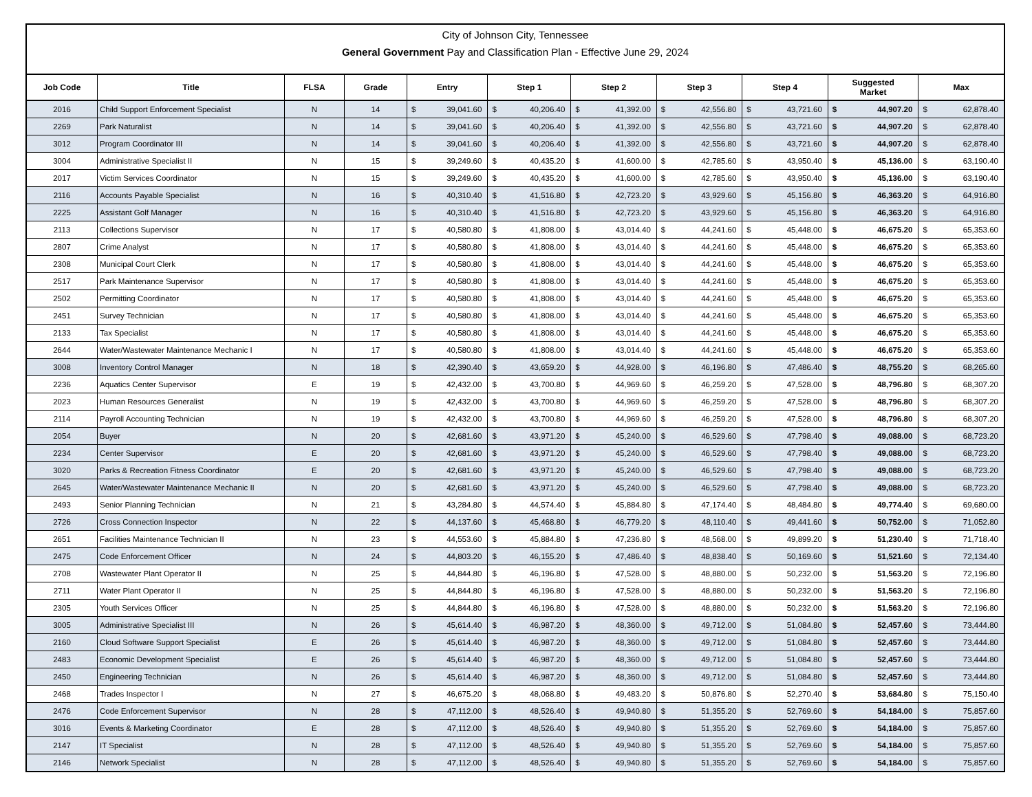City of Johnson City, Tennessee
General Government Pay and Classification Plan - Effective June 29, 2024
| Job Code | Title | FLSA | Grade | Entry | | Step 1 | | Step 2 | | Step 3 | | Step 4 | | Suggested Market | | Max | |
| --- | --- | --- | --- | --- | --- | --- | --- | --- | --- | --- | --- | --- | --- | --- | --- | --- | --- |
| 2016 | Child Support Enforcement Specialist | N | 14 | $ | 39,041.60 | $ | 40,206.40 | $ | 41,392.00 | $ | 42,556.80 | $ | 43,721.60 | $ | 44,907.20 | $ | 62,878.40 |
| 2269 | Park Naturalist | N | 14 | $ | 39,041.60 | $ | 40,206.40 | $ | 41,392.00 | $ | 42,556.80 | $ | 43,721.60 | $ | 44,907.20 | $ | 62,878.40 |
| 3012 | Program Coordinator III | N | 14 | $ | 39,041.60 | $ | 40,206.40 | $ | 41,392.00 | $ | 42,556.80 | $ | 43,721.60 | $ | 44,907.20 | $ | 62,878.40 |
| 3004 | Administrative Specialist II | N | 15 | $ | 39,249.60 | $ | 40,435.20 | $ | 41,600.00 | $ | 42,785.60 | $ | 43,950.40 | $ | 45,136.00 | $ | 63,190.40 |
| 2017 | Victim Services Coordinator | N | 15 | $ | 39,249.60 | $ | 40,435.20 | $ | 41,600.00 | $ | 42,785.60 | $ | 43,950.40 | $ | 45,136.00 | $ | 63,190.40 |
| 2116 | Accounts Payable Specialist | N | 16 | $ | 40,310.40 | $ | 41,516.80 | $ | 42,723.20 | $ | 43,929.60 | $ | 45,156.80 | $ | 46,363.20 | $ | 64,916.80 |
| 2225 | Assistant Golf Manager | N | 16 | $ | 40,310.40 | $ | 41,516.80 | $ | 42,723.20 | $ | 43,929.60 | $ | 45,156.80 | $ | 46,363.20 | $ | 64,916.80 |
| 2113 | Collections Supervisor | N | 17 | $ | 40,580.80 | $ | 41,808.00 | $ | 43,014.40 | $ | 44,241.60 | $ | 45,448.00 | $ | 46,675.20 | $ | 65,353.60 |
| 2807 | Crime Analyst | N | 17 | $ | 40,580.80 | $ | 41,808.00 | $ | 43,014.40 | $ | 44,241.60 | $ | 45,448.00 | $ | 46,675.20 | $ | 65,353.60 |
| 2308 | Municipal Court Clerk | N | 17 | $ | 40,580.80 | $ | 41,808.00 | $ | 43,014.40 | $ | 44,241.60 | $ | 45,448.00 | $ | 46,675.20 | $ | 65,353.60 |
| 2517 | Park Maintenance Supervisor | N | 17 | $ | 40,580.80 | $ | 41,808.00 | $ | 43,014.40 | $ | 44,241.60 | $ | 45,448.00 | $ | 46,675.20 | $ | 65,353.60 |
| 2502 | Permitting Coordinator | N | 17 | $ | 40,580.80 | $ | 41,808.00 | $ | 43,014.40 | $ | 44,241.60 | $ | 45,448.00 | $ | 46,675.20 | $ | 65,353.60 |
| 2451 | Survey Technician | N | 17 | $ | 40,580.80 | $ | 41,808.00 | $ | 43,014.40 | $ | 44,241.60 | $ | 45,448.00 | $ | 46,675.20 | $ | 65,353.60 |
| 2133 | Tax Specialist | N | 17 | $ | 40,580.80 | $ | 41,808.00 | $ | 43,014.40 | $ | 44,241.60 | $ | 45,448.00 | $ | 46,675.20 | $ | 65,353.60 |
| 2644 | Water/Wastewater Maintenance Mechanic I | N | 17 | $ | 40,580.80 | $ | 41,808.00 | $ | 43,014.40 | $ | 44,241.60 | $ | 45,448.00 | $ | 46,675.20 | $ | 65,353.60 |
| 3008 | Inventory Control Manager | N | 18 | $ | 42,390.40 | $ | 43,659.20 | $ | 44,928.00 | $ | 46,196.80 | $ | 47,486.40 | $ | 48,755.20 | $ | 68,265.60 |
| 2236 | Aquatics Center Supervisor | E | 19 | $ | 42,432.00 | $ | 43,700.80 | $ | 44,969.60 | $ | 46,259.20 | $ | 47,528.00 | $ | 48,796.80 | $ | 68,307.20 |
| 2023 | Human Resources Generalist | N | 19 | $ | 42,432.00 | $ | 43,700.80 | $ | 44,969.60 | $ | 46,259.20 | $ | 47,528.00 | $ | 48,796.80 | $ | 68,307.20 |
| 2114 | Payroll Accounting Technician | N | 19 | $ | 42,432.00 | $ | 43,700.80 | $ | 44,969.60 | $ | 46,259.20 | $ | 47,528.00 | $ | 48,796.80 | $ | 68,307.20 |
| 2054 | Buyer | N | 20 | $ | 42,681.60 | $ | 43,971.20 | $ | 45,240.00 | $ | 46,529.60 | $ | 47,798.40 | $ | 49,088.00 | $ | 68,723.20 |
| 2234 | Center Supervisor | E | 20 | $ | 42,681.60 | $ | 43,971.20 | $ | 45,240.00 | $ | 46,529.60 | $ | 47,798.40 | $ | 49,088.00 | $ | 68,723.20 |
| 3020 | Parks & Recreation Fitness Coordinator | E | 20 | $ | 42,681.60 | $ | 43,971.20 | $ | 45,240.00 | $ | 46,529.60 | $ | 47,798.40 | $ | 49,088.00 | $ | 68,723.20 |
| 2645 | Water/Wastewater Maintenance Mechanic II | N | 20 | $ | 42,681.60 | $ | 43,971.20 | $ | 45,240.00 | $ | 46,529.60 | $ | 47,798.40 | $ | 49,088.00 | $ | 68,723.20 |
| 2493 | Senior Planning Technician | N | 21 | $ | 43,284.80 | $ | 44,574.40 | $ | 45,884.80 | $ | 47,174.40 | $ | 48,484.80 | $ | 49,774.40 | $ | 69,680.00 |
| 2726 | Cross Connection Inspector | N | 22 | $ | 44,137.60 | $ | 45,468.80 | $ | 46,779.20 | $ | 48,110.40 | $ | 49,441.60 | $ | 50,752.00 | $ | 71,052.80 |
| 2651 | Facilities Maintenance Technician II | N | 23 | $ | 44,553.60 | $ | 45,884.80 | $ | 47,236.80 | $ | 48,568.00 | $ | 49,899.20 | $ | 51,230.40 | $ | 71,718.40 |
| 2475 | Code Enforcement Officer | N | 24 | $ | 44,803.20 | $ | 46,155.20 | $ | 47,486.40 | $ | 48,838.40 | $ | 50,169.60 | $ | 51,521.60 | $ | 72,134.40 |
| 2708 | Wastewater Plant Operator II | N | 25 | $ | 44,844.80 | $ | 46,196.80 | $ | 47,528.00 | $ | 48,880.00 | $ | 50,232.00 | $ | 51,563.20 | $ | 72,196.80 |
| 2711 | Water Plant Operator II | N | 25 | $ | 44,844.80 | $ | 46,196.80 | $ | 47,528.00 | $ | 48,880.00 | $ | 50,232.00 | $ | 51,563.20 | $ | 72,196.80 |
| 2305 | Youth Services Officer | N | 25 | $ | 44,844.80 | $ | 46,196.80 | $ | 47,528.00 | $ | 48,880.00 | $ | 50,232.00 | $ | 51,563.20 | $ | 72,196.80 |
| 3005 | Administrative Specialist III | N | 26 | $ | 45,614.40 | $ | 46,987.20 | $ | 48,360.00 | $ | 49,712.00 | $ | 51,084.80 | $ | 52,457.60 | $ | 73,444.80 |
| 2160 | Cloud Software Support Specialist | E | 26 | $ | 45,614.40 | $ | 46,987.20 | $ | 48,360.00 | $ | 49,712.00 | $ | 51,084.80 | $ | 52,457.60 | $ | 73,444.80 |
| 2483 | Economic Development Specialist | E | 26 | $ | 45,614.40 | $ | 46,987.20 | $ | 48,360.00 | $ | 49,712.00 | $ | 51,084.80 | $ | 52,457.60 | $ | 73,444.80 |
| 2450 | Engineering Technician | N | 26 | $ | 45,614.40 | $ | 46,987.20 | $ | 48,360.00 | $ | 49,712.00 | $ | 51,084.80 | $ | 52,457.60 | $ | 73,444.80 |
| 2468 | Trades Inspector I | N | 27 | $ | 46,675.20 | $ | 48,068.80 | $ | 49,483.20 | $ | 50,876.80 | $ | 52,270.40 | $ | 53,684.80 | $ | 75,150.40 |
| 2476 | Code Enforcement Supervisor | N | 28 | $ | 47,112.00 | $ | 48,526.40 | $ | 49,940.80 | $ | 51,355.20 | $ | 52,769.60 | $ | 54,184.00 | $ | 75,857.60 |
| 3016 | Events & Marketing Coordinator | E | 28 | $ | 47,112.00 | $ | 48,526.40 | $ | 49,940.80 | $ | 51,355.20 | $ | 52,769.60 | $ | 54,184.00 | $ | 75,857.60 |
| 2147 | IT Specialist | N | 28 | $ | 47,112.00 | $ | 48,526.40 | $ | 49,940.80 | $ | 51,355.20 | $ | 52,769.60 | $ | 54,184.00 | $ | 75,857.60 |
| 2146 | Network Specialist | N | 28 | $ | 47,112.00 | $ | 48,526.40 | $ | 49,940.80 | $ | 51,355.20 | $ | 52,769.60 | $ | 54,184.00 | $ | 75,857.60 |